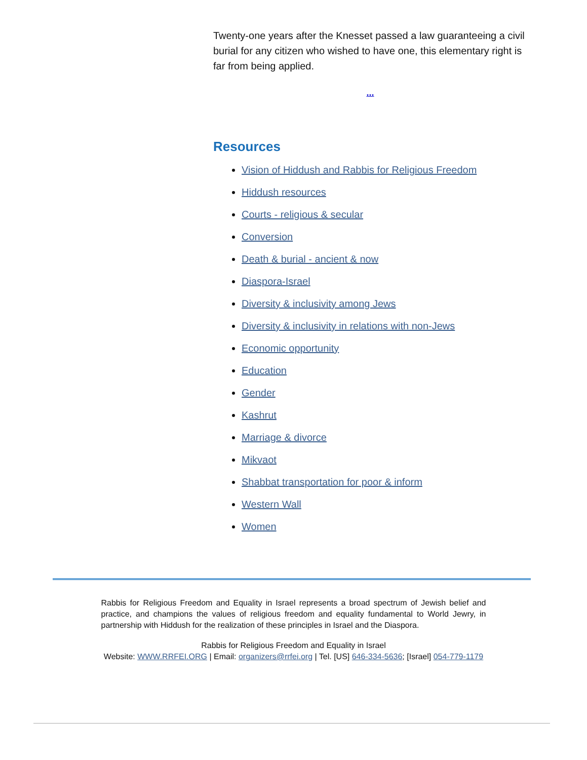Twenty-one years after the Knesset passed a law guaranteeing a civil burial for any citizen who wished to have one, this elementary right is far from being applied.
...
Resources
Vision of Hiddush and Rabbis for Religious Freedom
Hiddush resources
Courts - religious & secular
Conversion
Death & burial - ancient & now
Diaspora-Israel
Diversity & inclusivity among Jews
Diversity & inclusivity in relations with non-Jews
Economic opportunity
Education
Gender
Kashrut
Marriage & divorce
Mikvaot
Shabbat transportation for poor & inform
Western Wall
Women
Rabbis for Religious Freedom and Equality in Israel represents a broad spectrum of Jewish belief and practice, and champions the values of religious freedom and equality fundamental to World Jewry, in partnership with Hiddush for the realization of these principles in Israel and the Diaspora.
Rabbis for Religious Freedom and Equality in Israel
Website: WWW.RRFEI.ORG | Email: organizers@rrfei.org | Tel. [US] 646-334-5636; [Israel] 054-779-1179